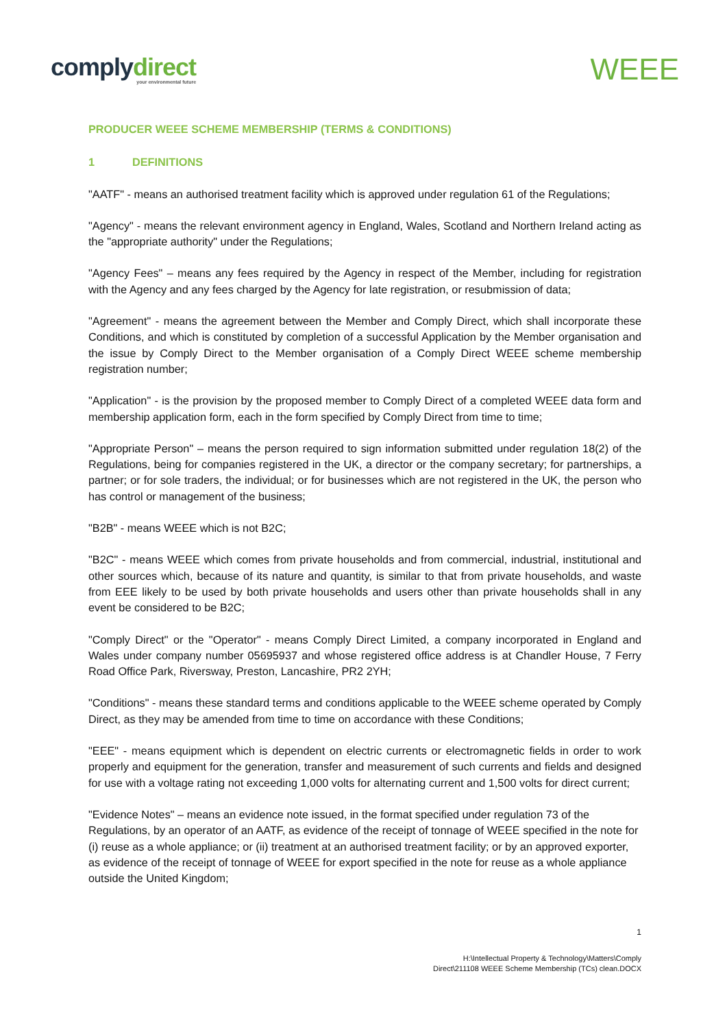complydirect
your environmental future
WEEE
PRODUCER WEEE SCHEME MEMBERSHIP (TERMS & CONDITIONS)
1 DEFINITIONS
"AATF" - means an authorised treatment facility which is approved under regulation 61 of the Regulations;
"Agency" - means the relevant environment agency in England, Wales, Scotland and Northern Ireland acting as the "appropriate authority" under the Regulations;
"Agency Fees" – means any fees required by the Agency in respect of the Member, including for registration with the Agency and any fees charged by the Agency for late registration, or resubmission of data;
"Agreement" - means the agreement between the Member and Comply Direct, which shall incorporate these Conditions, and which is constituted by completion of a successful Application by the Member organisation and the issue by Comply Direct to the Member organisation of a Comply Direct WEEE scheme membership registration number;
"Application" - is the provision by the proposed member to Comply Direct of a completed WEEE data form and membership application form, each in the form specified by Comply Direct from time to time;
"Appropriate Person" – means the person required to sign information submitted under regulation 18(2) of the Regulations, being for companies registered in the UK, a director or the company secretary; for partnerships, a partner; or for sole traders, the individual; or for businesses which are not registered in the UK, the person who has control or management of the business;
"B2B" - means WEEE which is not B2C;
"B2C" - means WEEE which comes from private households and from commercial, industrial, institutional and other sources which, because of its nature and quantity, is similar to that from private households, and waste from EEE likely to be used by both private households and users other than private households shall in any event be considered to be B2C;
"Comply Direct" or the "Operator" - means Comply Direct Limited, a company incorporated in England and Wales under company number 05695937 and whose registered office address is at Chandler House, 7 Ferry Road Office Park, Riversway, Preston, Lancashire, PR2 2YH;
"Conditions" - means these standard terms and conditions applicable to the WEEE scheme operated by Comply Direct, as they may be amended from time to time on accordance with these Conditions;
"EEE" - means equipment which is dependent on electric currents or electromagnetic fields in order to work properly and equipment for the generation, transfer and measurement of such currents and fields and designed for use with a voltage rating not exceeding 1,000 volts for alternating current and 1,500 volts for direct current;
"Evidence Notes" – means an evidence note issued, in the format specified under regulation 73 of the Regulations, by an operator of an AATF, as evidence of the receipt of tonnage of WEEE specified in the note for (i) reuse as a whole appliance; or (ii) treatment at an authorised treatment facility; or by an approved exporter, as evidence of the receipt of tonnage of WEEE for export specified in the note for reuse as a whole appliance outside the United Kingdom;
1
H:\Intellectual Property & Technology\Matters\Comply
Direct\211108 WEEE Scheme Membership (TCs) clean.DOCX